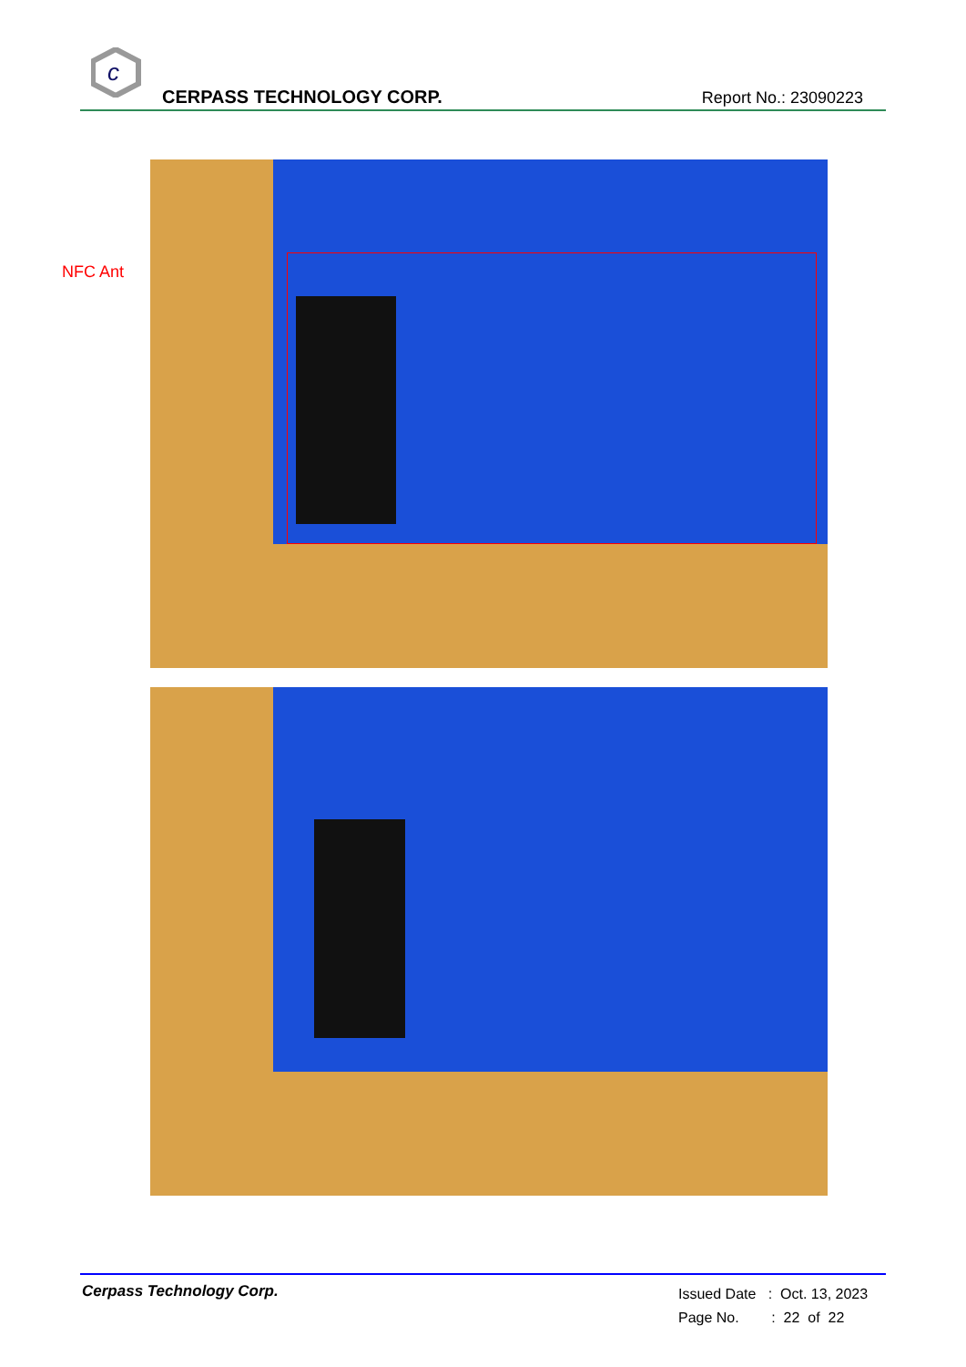c
CERPASS TECHNOLOGY CORP. Report No.: 23090223
NFC Ant
Cerpass Technology Corp.
Issued Date : Oct. 13, 2023
Page No. : 22 of 22